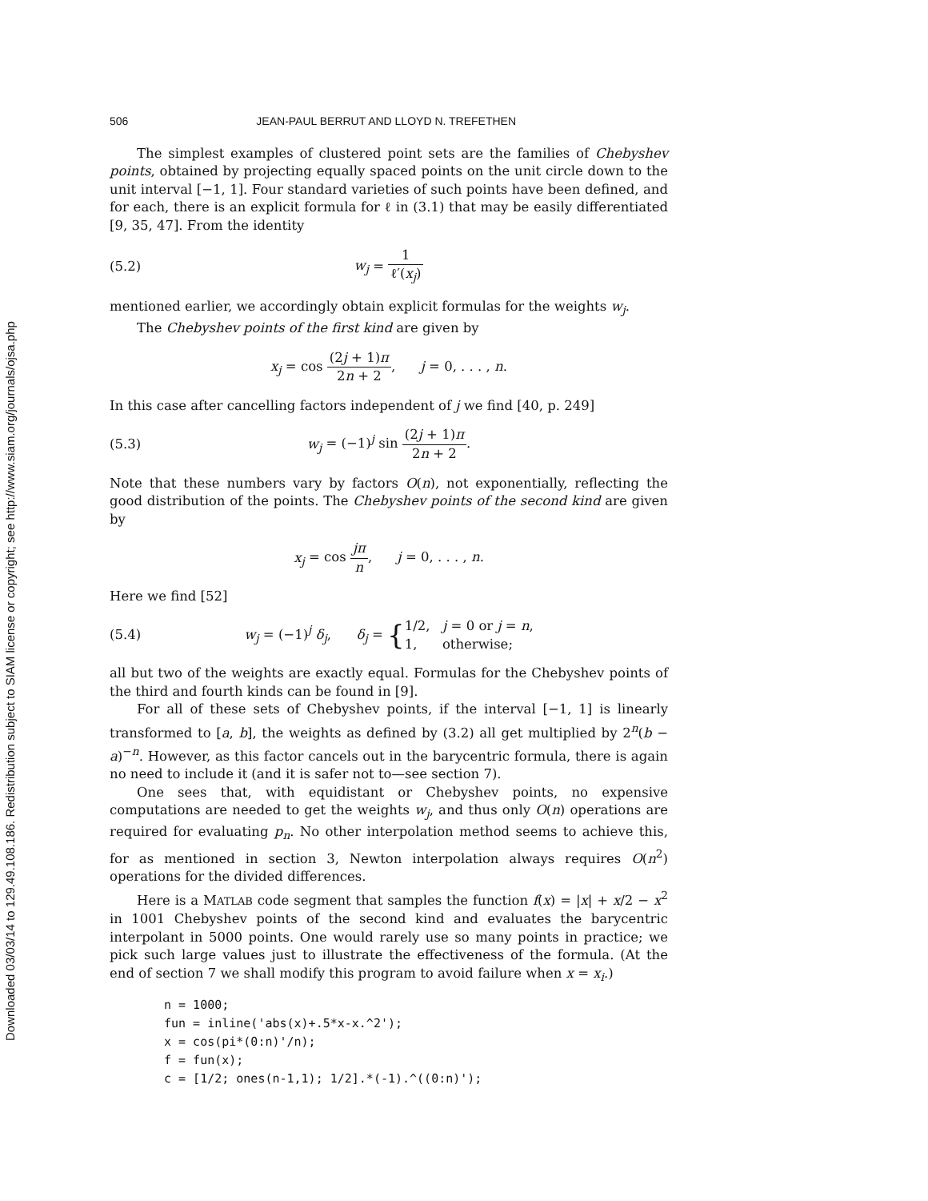Downloaded 03/03/14 to 129.49.108.186. Redistribution subject to SIAM license or copyright; see http://www.siam.org/journals/ojsa.php
506 JEAN-PAUL BERRUT AND LLOYD N. TREFETHEN
The simplest examples of clustered point sets are the families of Chebyshev points, obtained by projecting equally spaced points on the unit circle down to the unit interval [−1, 1]. Four standard varieties of such points have been defined, and for each, there is an explicit formula for ℓ in (3.1) that may be easily differentiated [9, 35, 47]. From the identity
(5.2) w<sub>j</sub> = 1 ℓ′(x<sub>j</sub>)
mentioned earlier, we accordingly obtain explicit formulas for the weights w<sub>j</sub>.
The Chebyshev points of the first kind are given by
x<sub>j</sub> = cos (2j + 1)π 2n + 2, j = 0, . . . , n.
In this case after cancelling factors independent of j we find [40, p. 249]
(5.3) w<sub>j</sub> = (−1)<sup>j</sup> sin (2j + 1)π 2n + 2.
Note that these numbers vary by factors O(n), not exponentially, reflecting the good distribution of the points. The Chebyshev points of the second kind are given by
x<sub>j</sub> = cos jπ n, j = 0, . . . , n.
Here we find [52]
(5.4) w<sub>j</sub> = (−1)<sup>j</sup> δ<sub>j</sub>, δ<sub>j</sub> = {1/2, j = 0 or j = n,
1, otherwise;
all but two of the weights are exactly equal. Formulas for the Chebyshev points of the third and fourth kinds can be found in [9].
For all of these sets of Chebyshev points, if the interval [−1, 1] is linearly transformed to [a, b], the weights as defined by (3.2) all get multiplied by 2<sup>n</sup>(b − a)<sup>−n</sup>. However, as this factor cancels out in the barycentric formula, there is again no need to include it (and it is safer not to—see section 7).
One sees that, with equidistant or Chebyshev points, no expensive computations are needed to get the weights w<sub>j</sub>, and thus only O(n) operations are required for evaluating p<sub>n</sub>. No other interpolation method seems to achieve this, for as mentioned in section 3, Newton interpolation always requires O(n<sup>2</sup>) operations for the divided differences.
Here is a MATLAB code segment that samples the function f(x) = |x| + x/2 − x<sup>2</sup> in 1001 Chebyshev points of the second kind and evaluates the barycentric interpolant in 5000 points. One would rarely use so many points in practice; we pick such large values just to illustrate the effectiveness of the formula. (At the end of section 7 we shall modify this program to avoid failure when x = x<sub>i</sub>.)
n = 1000;
fun = inline('abs(x)+.5*x-x.^2');
x = cos(pi*(0:n)'/n);
f = fun(x);
c = [1/2; ones(n-1,1); 1/2].*(-1).^((0:n)');